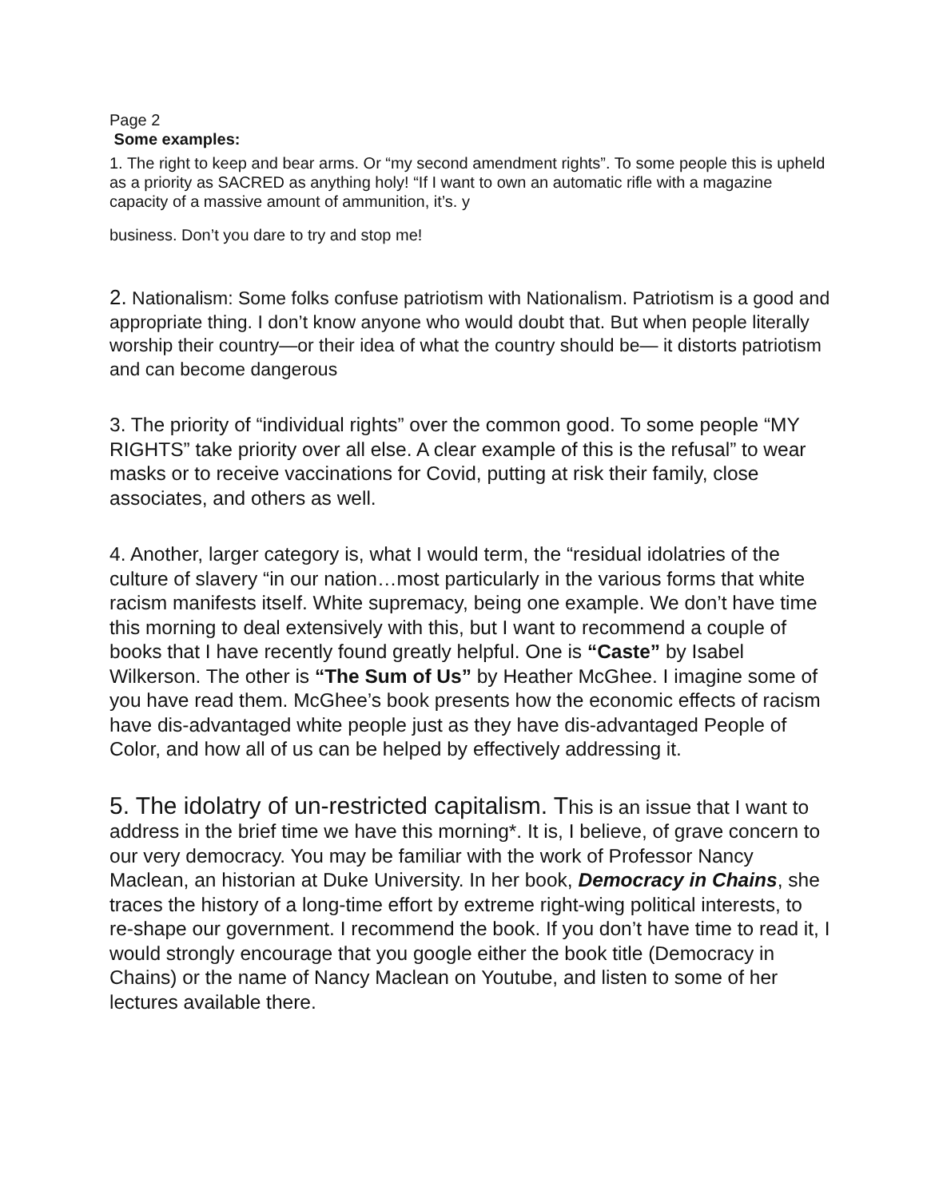Page 2
Some examples:
1. The right to keep and bear arms. Or “my second amendment rights”. To some people this is upheld as a priority as SACRED as anything holy! “If I want to own an automatic rifle with a magazine capacity of a massive amount of ammunition, it’s. y
business. Don’t you dare to try and stop me!
2. Nationalism: Some folks confuse patriotism with Nationalism. Patriotism is a good and appropriate thing. I don’t know anyone who would doubt that. But when people literally worship their country—or their idea of what the country should be— it distorts patriotism and can become dangerous
3. The priority of “individual rights” over the common good. To some people “MY RIGHTS” take priority over all else. A clear example of this is the refusal” to wear masks or to receive vaccinations for Covid, putting at risk their family, close associates, and others as well.
4. Another, larger category is, what I would term, the “residual idolatries of the culture of slavery “in our nation…most particularly in the various forms that white racism manifests itself. White supremacy, being one example. We don’t have time this morning to deal extensively with this, but I want to recommend a couple of books that I have recently found greatly helpful. One is “Caste” by Isabel Wilkerson. The other is “The Sum of Us” by Heather McGhee. I imagine some of you have read them. McGhee’s book presents how the economic effects of racism have dis-advantaged white people just as they have dis-advantaged People of Color, and how all of us can be helped by effectively addressing it.
5. The idolatry of un-restricted capitalism. This is an issue that I want to address in the brief time we have this morning*. It is, I believe, of grave concern to our very democracy. You may be familiar with the work of Professor Nancy Maclean, an historian at Duke University. In her book, Democracy in Chains, she traces the history of a long-time effort by extreme right-wing political interests, to re-shape our government. I recommend the book. If you don’t have time to read it, I would strongly encourage that you google either the book title (Democracy in Chains) or the name of Nancy Maclean on Youtube, and listen to some of her lectures available there.